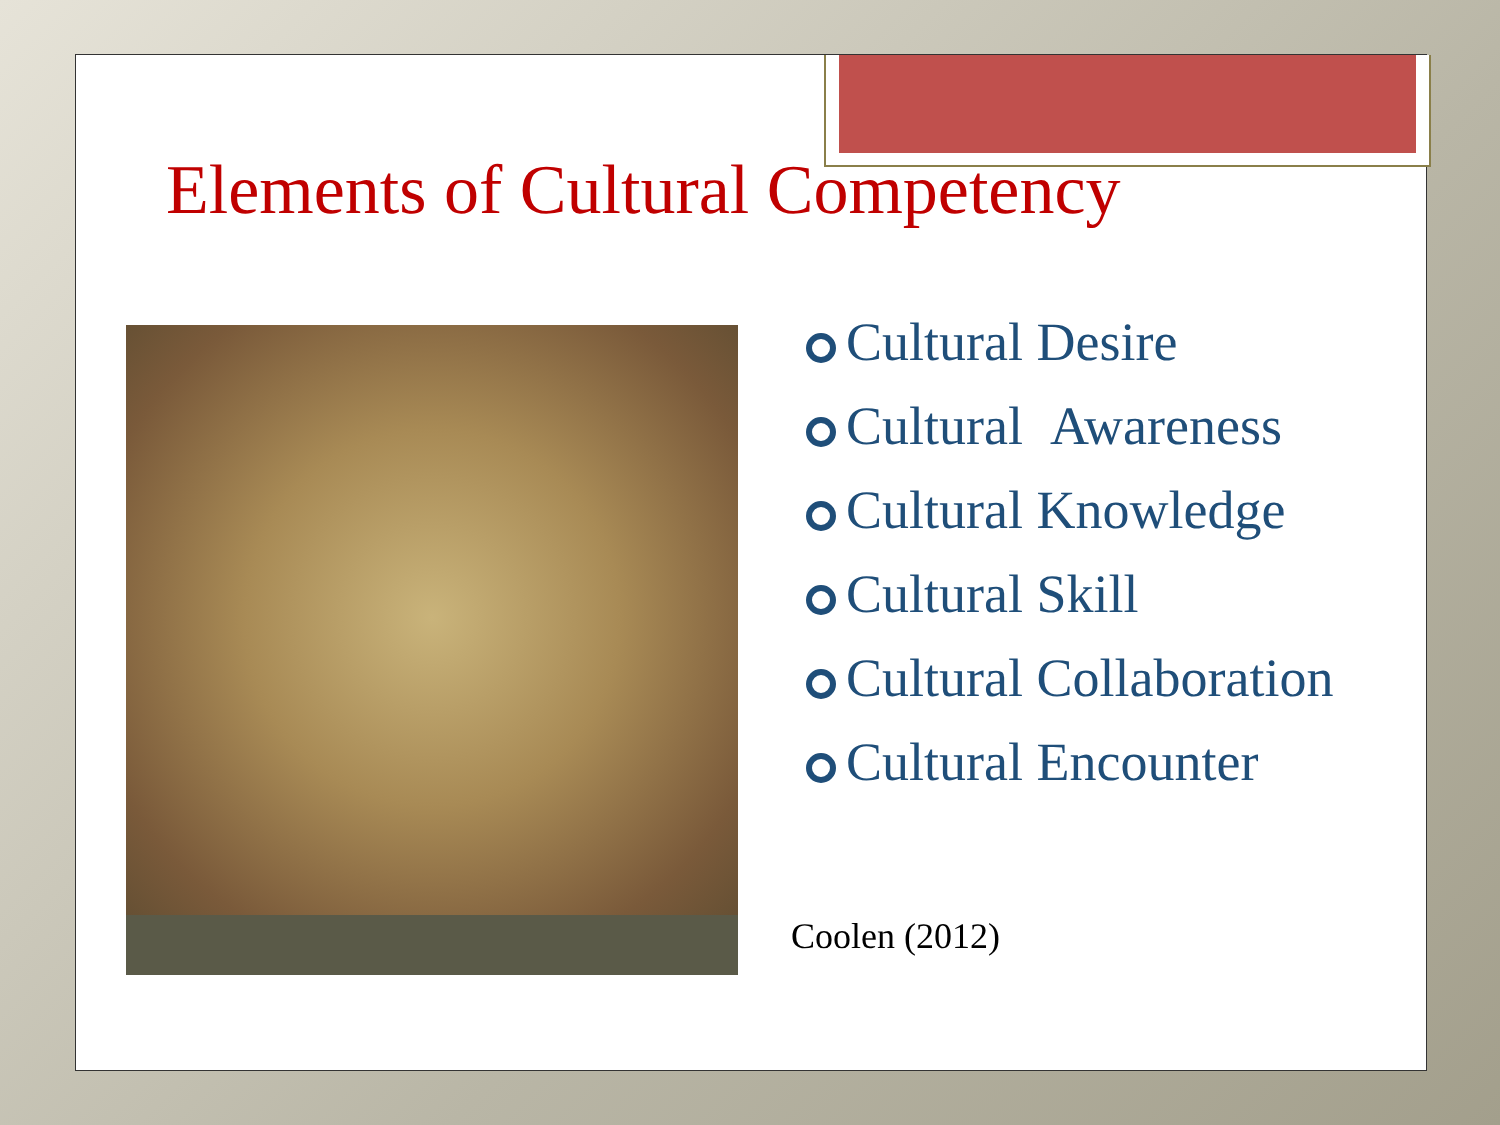Elements of Cultural Competency
Cultural Desire
Cultural Awareness
Cultural Knowledge
Cultural Skill
Cultural Collaboration
Cultural Encounter
Coolen (2012)